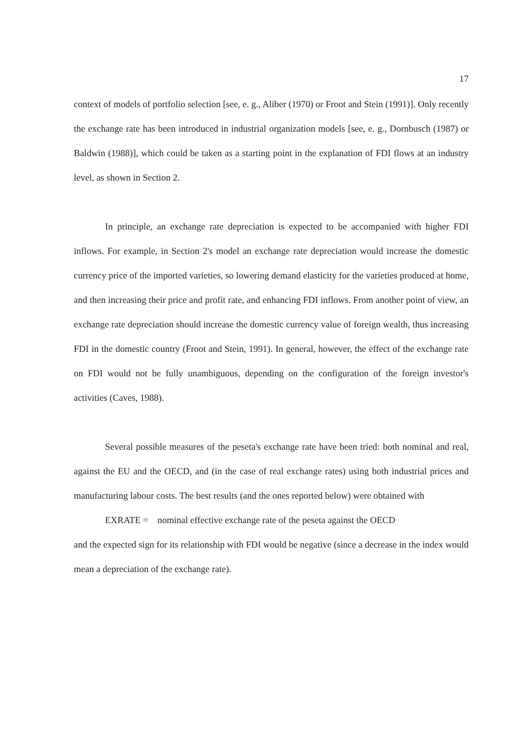17
context of models of portfolio selection [see, e. g., Aliber (1970) or Froot and Stein (1991)]. Only recently the exchange rate has been introduced in industrial organization models [see, e. g., Dornbusch (1987) or Baldwin (1988)], which could be taken as a starting point in the explanation of FDI flows at an industry level, as shown in Section 2.
In principle, an exchange rate depreciation is expected to be accompanied with higher FDI inflows. For example, in Section 2's model an exchange rate depreciation would increase the domestic currency price of the imported varieties, so lowering demand elasticity for the varieties produced at home, and then increasing their price and profit rate, and enhancing FDI inflows. From another point of view, an exchange rate depreciation should increase the domestic currency value of foreign wealth, thus increasing FDI in the domestic country (Froot and Stein, 1991). In general, however, the effect of the exchange rate on FDI would not be fully unambiguous, depending on the configuration of the foreign investor's activities (Caves, 1988).
Several possible measures of the peseta's exchange rate have been tried: both nominal and real, against the EU and the OECD, and (in the case of real exchange rates) using both industrial prices and manufacturing labour costs. The best results (and the ones reported below) were obtained with
EXRATE = nominal effective exchange rate of the peseta against the OECD
and the expected sign for its relationship with FDI would be negative (since a decrease in the index would mean a depreciation of the exchange rate).